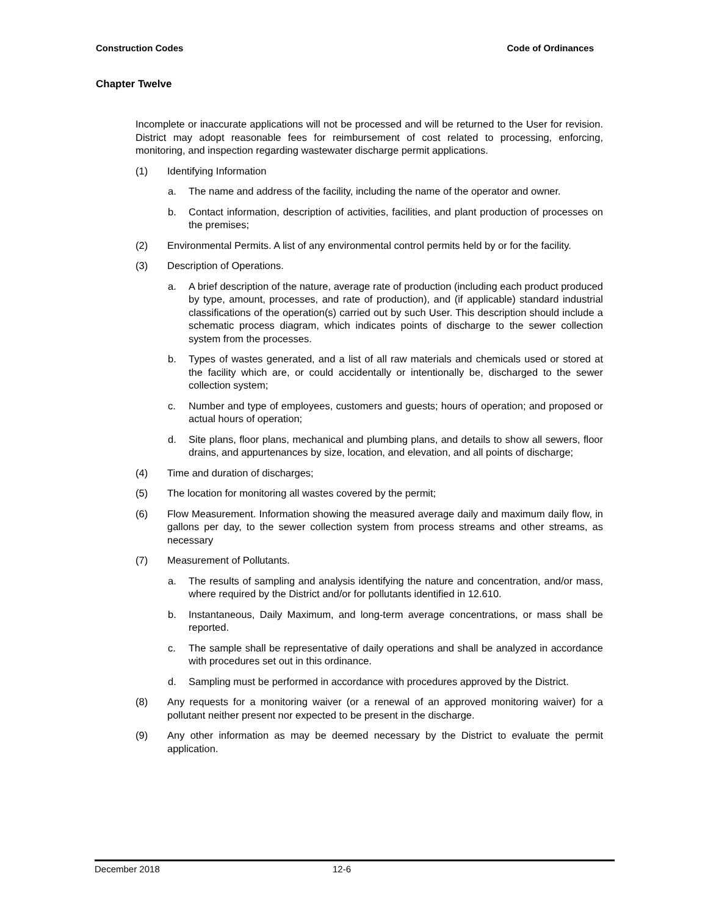Construction Codes Code of Ordinances
Chapter Twelve
Incomplete or inaccurate applications will not be processed and will be returned to the User for revision. District may adopt reasonable fees for reimbursement of cost related to processing, enforcing, monitoring, and inspection regarding wastewater discharge permit applications.
(1) Identifying Information
a. The name and address of the facility, including the name of the operator and owner.
b. Contact information, description of activities, facilities, and plant production of processes on the premises;
(2) Environmental Permits. A list of any environmental control permits held by or for the facility.
(3) Description of Operations.
a. A brief description of the nature, average rate of production (including each product produced by type, amount, processes, and rate of production), and (if applicable) standard industrial classifications of the operation(s) carried out by such User. This description should include a schematic process diagram, which indicates points of discharge to the sewer collection system from the processes.
b. Types of wastes generated, and a list of all raw materials and chemicals used or stored at the facility which are, or could accidentally or intentionally be, discharged to the sewer collection system;
c. Number and type of employees, customers and guests; hours of operation; and proposed or actual hours of operation;
d. Site plans, floor plans, mechanical and plumbing plans, and details to show all sewers, floor drains, and appurtenances by size, location, and elevation, and all points of discharge;
(4) Time and duration of discharges;
(5) The location for monitoring all wastes covered by the permit;
(6) Flow Measurement. Information showing the measured average daily and maximum daily flow, in gallons per day, to the sewer collection system from process streams and other streams, as necessary
(7) Measurement of Pollutants.
a. The results of sampling and analysis identifying the nature and concentration, and/or mass, where required by the District and/or for pollutants identified in 12.610.
b. Instantaneous, Daily Maximum, and long-term average concentrations, or mass shall be reported.
c. The sample shall be representative of daily operations and shall be analyzed in accordance with procedures set out in this ordinance.
d. Sampling must be performed in accordance with procedures approved by the District.
(8) Any requests for a monitoring waiver (or a renewal of an approved monitoring waiver) for a pollutant neither present nor expected to be present in the discharge.
(9) Any other information as may be deemed necessary by the District to evaluate the permit application.
December 2018 12-6